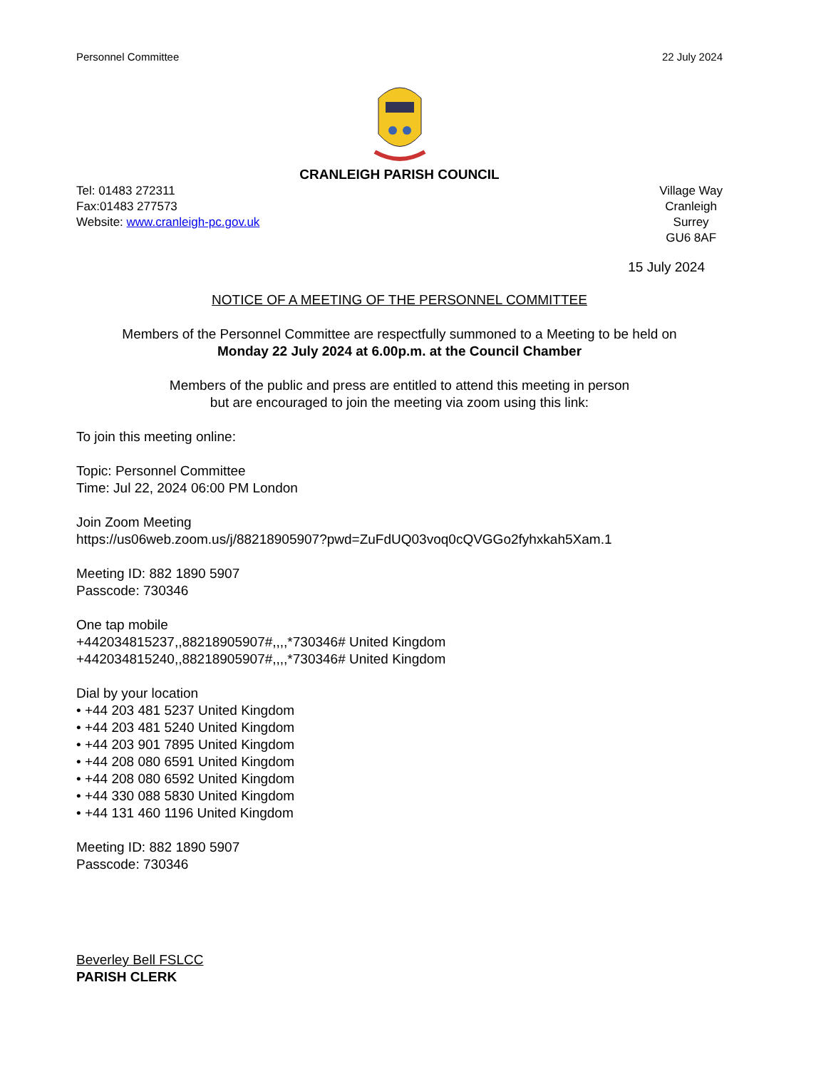Personnel Committee 22 July 2024
CRANLEIGH PARISH COUNCIL
Tel: 01483 272311
Fax:01483 277573
Website: www.cranleigh-pc.gov.uk
Village Way
Cranleigh
Surrey
GU6 8AF
15 July 2024
NOTICE OF A MEETING OF THE PERSONNEL COMMITTEE
Members of the Personnel Committee are respectfully summoned to a Meeting to be held on
Monday 22 July 2024 at 6.00p.m. at the Council Chamber
Members of the public and press are entitled to attend this meeting in person
but are encouraged to join the meeting via zoom using this link:
To join this meeting online:
Topic: Personnel Committee
Time: Jul 22, 2024 06:00 PM London
Join Zoom Meeting
https://us06web.zoom.us/j/88218905907?pwd=ZuFdUQ03voq0cQVGGo2fyhxkah5Xam.1
Meeting ID: 882 1890 5907
Passcode: 730346
One tap mobile
+442034815237,,88218905907#,,,,*730346# United Kingdom
+442034815240,,88218905907#,,,,*730346# United Kingdom
Dial by your location
• +44 203 481 5237 United Kingdom
• +44 203 481 5240 United Kingdom
• +44 203 901 7895 United Kingdom
• +44 208 080 6591 United Kingdom
• +44 208 080 6592 United Kingdom
• +44 330 088 5830 United Kingdom
• +44 131 460 1196 United Kingdom
Meeting ID: 882 1890 5907
Passcode: 730346
Beverley Bell FSLCC
PARISH CLERK